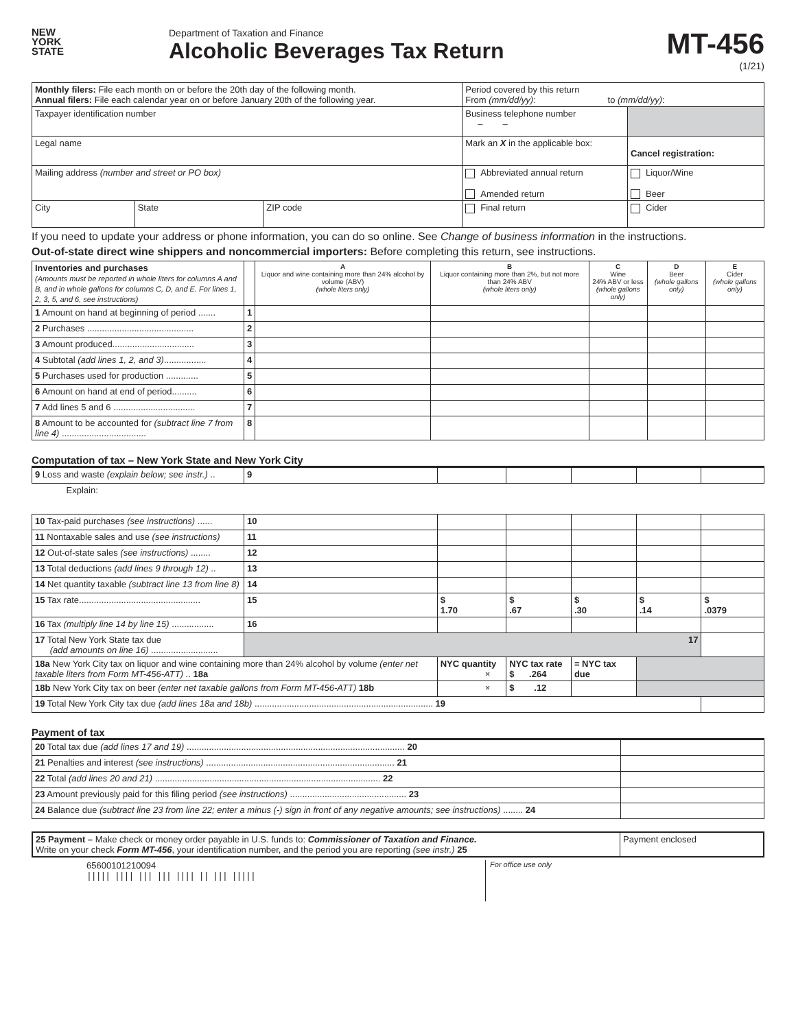NEW
YORK
STATE
Department of Taxation and Finance
Alcoholic Beverages Tax Return
MT-456
(1/21)
| Monthly filers: File each month on or before the 20th day of the following month. Annual filers: File each calendar year on or before January 20th of the following year. | | | Period covered by this return From (mm/dd/yy) : to (mm/dd/yy) : | |
| Taxpayer identification number | | | Business telephone number – – | |
| Legal name | | | Mark an X in the applicable box: | Cancel registration: |
| Mailing address (number and street or PO box) | | | Abbreviated annual return Amended return | Liquor/Wine Beer |
| City | State | ZIP code | Final return | Cider |
If you need to update your address or phone information, you can do so online. See Change of business information in the instructions.
Out-of-state direct wine shippers and noncommercial importers: Before completing this return, see instructions.
| Inventories and purchases (Amounts must be reported in whole liters for columns A and B, and in whole gallons for columns C, D, and E. For lines 1, 2, 3, 5, and 6, see instructions) | | A Liquor and wine containing more than 24% alcohol by volume (ABV) (whole liters only) | B Liquor containing more than 2%, but not more than 24% ABV (whole liters only) | C Wine 24% ABV or less (whole gallons only) | D Beer (whole gallons only) | E Cider (whole gallons only) |
| --- | --- | --- | --- | --- | --- | --- |
| 1 Amount on hand at beginning of period ....... | 1 | | | | | |
| 2 Purchases ........................................... | 2 | | | | | |
| 3 Amount produced................................. | 3 | | | | | |
| 4 Subtotal (add lines 1, 2, and 3) ................. | 4 | | | | | |
| 5 Purchases used for production ............. | 5 | | | | | |
| 6 Amount on hand at end of period.......... | 6 | | | | | |
| 7 Add lines 5 and 6 ................................. | 7 | | | | | |
| 8 Amount to be accounted for (subtract line 7 from line 4) .................................. | 8 | | | | | |
Computation of tax – New York State and New York City
| 9 Loss and waste (explain below; see instr.) .. | 9 | | | | | |
| Explain: | | | | | | |
| 10 Tax-paid purchases (see instructions) ...... | 10 | | | | | |
| 11 Nontaxable sales and use (see instructions) | 11 | | | | | |
| 12 Out-of-state sales (see instructions) ........ | 12 | | | | | |
| 13 Total deductions (add lines 9 through 12) .. | 13 | | | | | |
| 14 Net quantity taxable (subtract line 13 from line 8) | 14 | | | | | |
| 15 Tax rate................................................. | 15 | $ 1.70 | $ .67 | $ .30 | $ .14 | $ .0379 |
| 16 Tax (multiply line 14 by line 15) ................. | 16 | | | | | |
| 17 Total New York State tax due (add amounts on line 16) ........................... | 17 | | | | | |
| 18a New York City tax on liquor and wine containing more than 24% alcohol by volume (enter net taxable liters from Form MT-456-ATT) .. 18a | | NYC quantity × | NYC tax rate $ .264 | = NYC tax due | | |
| 18b New York City tax on beer (enter net taxable gallons from Form MT-456-ATT) 18b | | × | $ .12 | | | |
| 19 Total New York City tax due (add lines 18a and 18b) ........................................................................ 19 | | | | | | |
Payment of tax
| 20 Total tax due (add lines 17 and 19) ........................................................................................ 20 | |
| 21 Penalties and interest (see instructions) ............................................................................ 21 | |
| 22 Total (add lines 20 and 21) ........................................................................................... 22 | |
| 23 Amount previously paid for this filing period (see instructions) ............................................... 23 | |
| 24 Balance due (subtract line 23 from line 22; enter a minus (-) sign in front of any negative amounts; see instructions) ........ 24 | |
| 25 Payment – Make check or money order payable in U.S. funds to: Commissioner of Taxation and Finance. Write on your check Form MT-456 , your identification number, and the period you are reporting (see instr.) 25 | Payment enclosed |
65600101210094
||||| |||| ||| ||| |||| || ||| |||||
For office use only